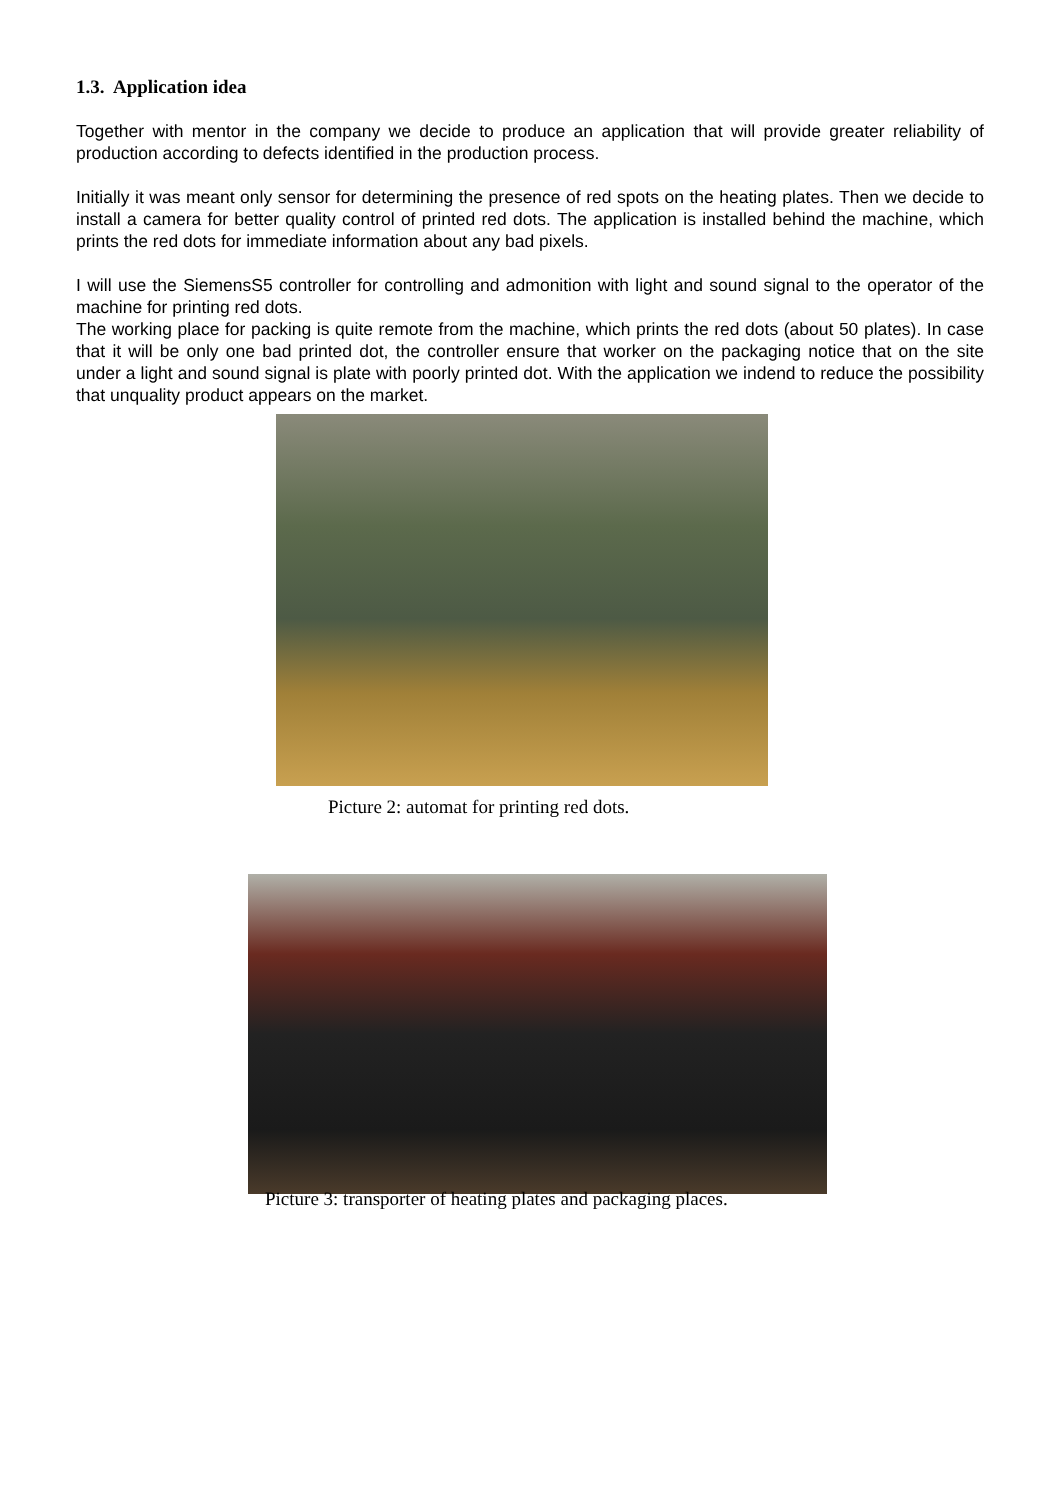1.3. Application idea
Together with mentor in the company we decide to produce an application that will provide greater reliability of production according to defects identified in the production process.
Initially it was meant only sensor for determining the presence of red spots on the heating plates. Then we decide to install a camera for better quality control of printed red dots. The application is installed behind the machine, which prints the red dots for immediate information about any bad pixels.
I will use the SiemensS5 controller for controlling and admonition with light and sound signal to the operator of the machine for printing red dots.
The working place for packing is quite remote from the machine, which prints the red dots (about 50 plates). In case that it will be only one bad printed dot, the controller ensure that worker on the packaging notice that on the site under a light and sound signal is plate with poorly printed dot. With the application we indend to reduce the possibility that unquality product appears on the market.
Picture 2: automat for printing red dots.
Picture 3: transporter of heating plates and packaging places.